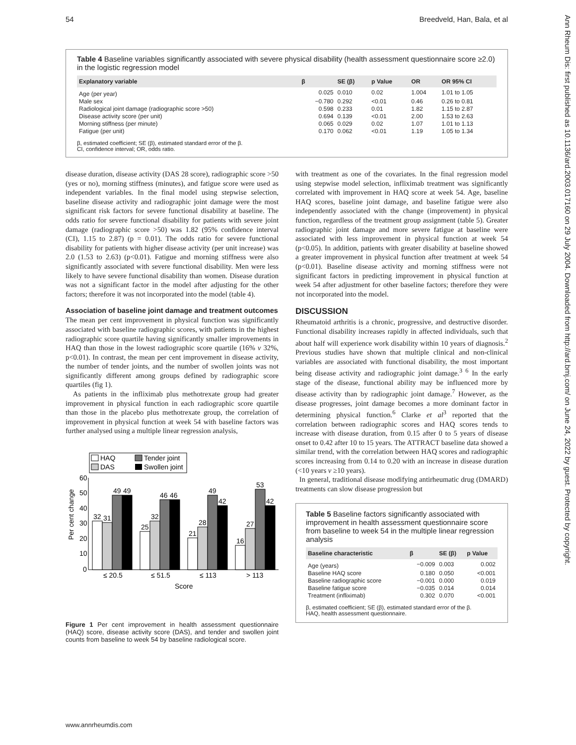54 Breedveld, Han, Bala, et al
Ann Rheum Dis: first published as 10.1136/ard.2003.017160 on 29 July 2004. Downloaded from http://ard.bmj.com/ on June 24, 2022 by guest. Protected by copyright.
Table 4 Baseline variables significantly associated with severe physical disability (health assessment questionnaire score ≥2.0) in the logistic regression model
| Explanatory variable | β | SE (β) | p Value | OR | OR 95% CI |
| --- | --- | --- | --- | --- | --- |
| Age (per year) | 0.025 | 0.010 | 0.02 | 1.004 | 1.01 to 1.05 |
| Male sex | −0.780 | 0.292 | <0.01 | 0.46 | 0.26 to 0.81 |
| Radiological joint damage (radiographic score >50) | 0.598 | 0.233 | 0.01 | 1.82 | 1.15 to 2.87 |
| Disease activity score (per unit) | 0.694 | 0.139 | <0.01 | 2.00 | 1.53 to 2.63 |
| Morning stiffness (per minute) | 0.065 | 0.029 | 0.02 | 1.07 | 1.01 to 1.13 |
| Fatigue (per unit) | 0.170 | 0.062 | <0.01 | 1.19 | 1.05 to 1.34 |
β, estimated coefficient; SE (β), estimated standard error of the β.
CI, confidence interval; OR, odds ratio.
disease duration, disease activity (DAS 28 score), radiographic score >50 (yes or no), morning stiffness (minutes), and fatigue score were used as independent variables. In the final model using stepwise selection, baseline disease activity and radiographic joint damage were the most significant risk factors for severe functional disability at baseline. The odds ratio for severe functional disability for patients with severe joint damage (radiographic score >50) was 1.82 (95% confidence interval (CI), 1.15 to 2.87) (p = 0.01). The odds ratio for severe functional disability for patients with higher disease activity (per unit increase) was 2.0 (1.53 to 2.63) (p<0.01). Fatigue and morning stiffness were also significantly associated with severe functional disability. Men were less likely to have severe functional disability than women. Disease duration was not a significant factor in the model after adjusting for the other factors; therefore it was not incorporated into the model (table 4).
Association of baseline joint damage and treatment outcomes
The mean per cent improvement in physical function was significantly associated with baseline radiographic scores, with patients in the highest radiographic score quartile having significantly smaller improvements in HAQ than those in the lowest radiographic score quartile (16% v 32%, p<0.01). In contrast, the mean per cent improvement in disease activity, the number of tender joints, and the number of swollen joints was not significantly different among groups defined by radiographic score quartiles (fig 1).
As patients in the infliximab plus methotrexate group had greater improvement in physical function in each radiographic score quartile than those in the placebo plus methotrexate group, the correlation of improvement in physical function at week 54 with baseline factors was further analysed using a multiple linear regression analysis,
HAQ
Tender joint
DAS
Swollen joint
60
50
40
30
20
10
0
Per cent change
32
31
49
49
25
32
46
46
21
28
49
42
16
27
53
42
≤ 20.5
≤ 51.5
≤ 113
> 113
Score
Figure 1 Per cent improvement in health assessment questionnaire (HAQ) score, disease activity score (DAS), and tender and swollen joint counts from baseline to week 54 by baseline radiological score.
with treatment as one of the covariates. In the final regression model using stepwise model selection, infliximab treatment was significantly correlated with improvement in HAQ score at week 54. Age, baseline HAQ scores, baseline joint damage, and baseline fatigue were also independently associated with the change (improvement) in physical function, regardless of the treatment group assignment (table 5). Greater radiographic joint damage and more severe fatigue at baseline were associated with less improvement in physical function at week 54 (p<0.05). In addition, patients with greater disability at baseline showed a greater improvement in physical function after treatment at week 54 (p<0.01). Baseline disease activity and morning stiffness were not significant factors in predicting improvement in physical function at week 54 after adjustment for other baseline factors; therefore they were not incorporated into the model.
DISCUSSION
Rheumatoid arthritis is a chronic, progressive, and destructive disorder. Functional disability increases rapidly in affected individuals, such that about half will experience work disability within 10 years of diagnosis.<sup>2</sup> Previous studies have shown that multiple clinical and non-clinical variables are associated with functional disability, the most important being disease activity and radiographic joint damage.<sup>3 6</sup> In the early stage of the disease, functional ability may be influenced more by disease activity than by radiographic joint damage.<sup>7</sup> However, as the disease progresses, joint damage becomes a more dominant factor in determining physical function.<sup>6</sup> Clarke et al<sup>3</sup> reported that the correlation between radiographic scores and HAQ scores tends to increase with disease duration, from 0.15 after 0 to 5 years of disease onset to 0.42 after 10 to 15 years. The ATTRACT baseline data showed a similar trend, with the correlation between HAQ scores and radiographic scores increasing from 0.14 to 0.20 with an increase in disease duration (<10 years v ≥10 years).
In general, traditional disease modifying antirheumatic drug (DMARD) treatments can slow disease progression but
Table 5 Baseline factors significantly associated with improvement in health assessment questionnaire score from baseline to week 54 in the multiple linear regression analysis
| Baseline characteristic | β | SE (β) | p Value |
| --- | --- | --- | --- |
| Age (years) | −0.009 | 0.003 | 0.002 |
| Baseline HAQ score | 0.180 | 0.050 | <0.001 |
| Baseline radiographic score | −0.001 | 0.000 | 0.019 |
| Baseline fatigue score | −0.035 | 0.014 | 0.014 |
| Treatment (infliximab) | 0.302 | 0.070 | <0.001 |
β, estimated coefficient; SE (β), estimated standard error of the β.
HAQ, health assessment questionnaire.
www.annrheumdis.com